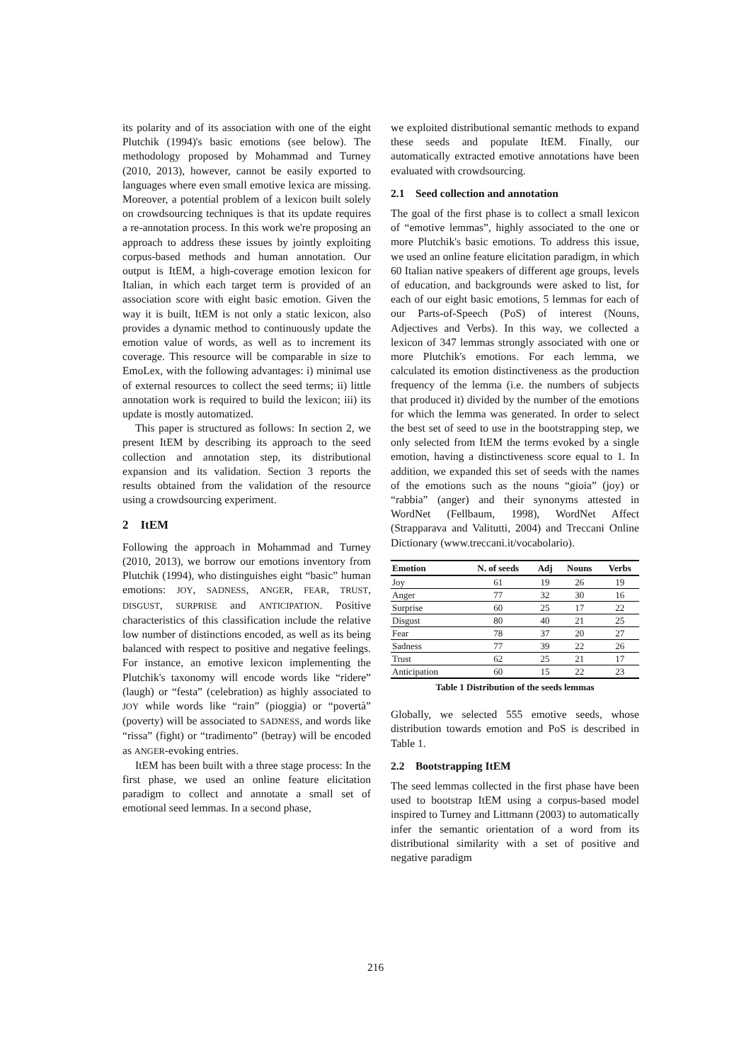its polarity and of its association with one of the eight Plutchik (1994)'s basic emotions (see below). The methodology proposed by Mohammad and Turney (2010, 2013), however, cannot be easily exported to languages where even small emotive lexica are missing. Moreover, a potential problem of a lexicon built solely on crowdsourcing techniques is that its update requires a re-annotation process. In this work we're proposing an approach to address these issues by jointly exploiting corpus-based methods and human annotation. Our output is ItEM, a high-coverage emotion lexicon for Italian, in which each target term is provided of an association score with eight basic emotion. Given the way it is built, ItEM is not only a static lexicon, also provides a dynamic method to continuously update the emotion value of words, as well as to increment its coverage. This resource will be comparable in size to EmoLex, with the following advantages: i) minimal use of external resources to collect the seed terms; ii) little annotation work is required to build the lexicon; iii) its update is mostly automatized.
This paper is structured as follows: In section 2, we present ItEM by describing its approach to the seed collection and annotation step, its distributional expansion and its validation. Section 3 reports the results obtained from the validation of the resource using a crowdsourcing experiment.
2 ItEM
Following the approach in Mohammad and Turney (2010, 2013), we borrow our emotions inventory from Plutchik (1994), who distinguishes eight “basic” human emotions: JOY, SADNESS, ANGER, FEAR, TRUST, DISGUST, SURPRISE and ANTICIPATION. Positive characteristics of this classification include the relative low number of distinctions encoded, as well as its being balanced with respect to positive and negative feelings. For instance, an emotive lexicon implementing the Plutchik's taxonomy will encode words like “ridere” (laugh) or “festa” (celebration) as highly associated to JOY while words like “rain” (pioggia) or “povertà” (poverty) will be associated to SADNESS, and words like “rissa” (fight) or “tradimento” (betray) will be encoded as ANGER-evoking entries.
ItEM has been built with a three stage process: In the first phase, we used an online feature elicitation paradigm to collect and annotate a small set of emotional seed lemmas. In a second phase,
we exploited distributional semantic methods to expand these seeds and populate ItEM. Finally, our automatically extracted emotive annotations have been evaluated with crowdsourcing.
2.1 Seed collection and annotation
The goal of the first phase is to collect a small lexicon of “emotive lemmas”, highly associated to the one or more Plutchik's basic emotions. To address this issue, we used an online feature elicitation paradigm, in which 60 Italian native speakers of different age groups, levels of education, and backgrounds were asked to list, for each of our eight basic emotions, 5 lemmas for each of our Parts-of-Speech (PoS) of interest (Nouns, Adjectives and Verbs). In this way, we collected a lexicon of 347 lemmas strongly associated with one or more Plutchik's emotions. For each lemma, we calculated its emotion distinctiveness as the production frequency of the lemma (i.e. the numbers of subjects that produced it) divided by the number of the emotions for which the lemma was generated. In order to select the best set of seed to use in the bootstrapping step, we only selected from ItEM the terms evoked by a single emotion, having a distinctiveness score equal to 1. In addition, we expanded this set of seeds with the names of the emotions such as the nouns “gioia” (joy) or “rabbia” (anger) and their synonyms attested in WordNet (Fellbaum, 1998), WordNet Affect (Strapparava and Valitutti, 2004) and Treccani Online Dictionary (www.treccani.it/vocabolario).
| Emotion | N. of seeds | Adj | Nouns | Verbs |
| --- | --- | --- | --- | --- |
| Joy | 61 | 19 | 26 | 19 |
| Anger | 77 | 32 | 30 | 16 |
| Surprise | 60 | 25 | 17 | 22 |
| Disgust | 80 | 40 | 21 | 25 |
| Fear | 78 | 37 | 20 | 27 |
| Sadness | 77 | 39 | 22 | 26 |
| Trust | 62 | 25 | 21 | 17 |
| Anticipation | 60 | 15 | 22 | 23 |
Table 1 Distribution of the seeds lemmas
Globally, we selected 555 emotive seeds, whose distribution towards emotion and PoS is described in Table 1.
2.2 Bootstrapping ItEM
The seed lemmas collected in the first phase have been used to bootstrap ItEM using a corpus-based model inspired to Turney and Littmann (2003) to automatically infer the semantic orientation of a word from its distributional similarity with a set of positive and negative paradigm
216